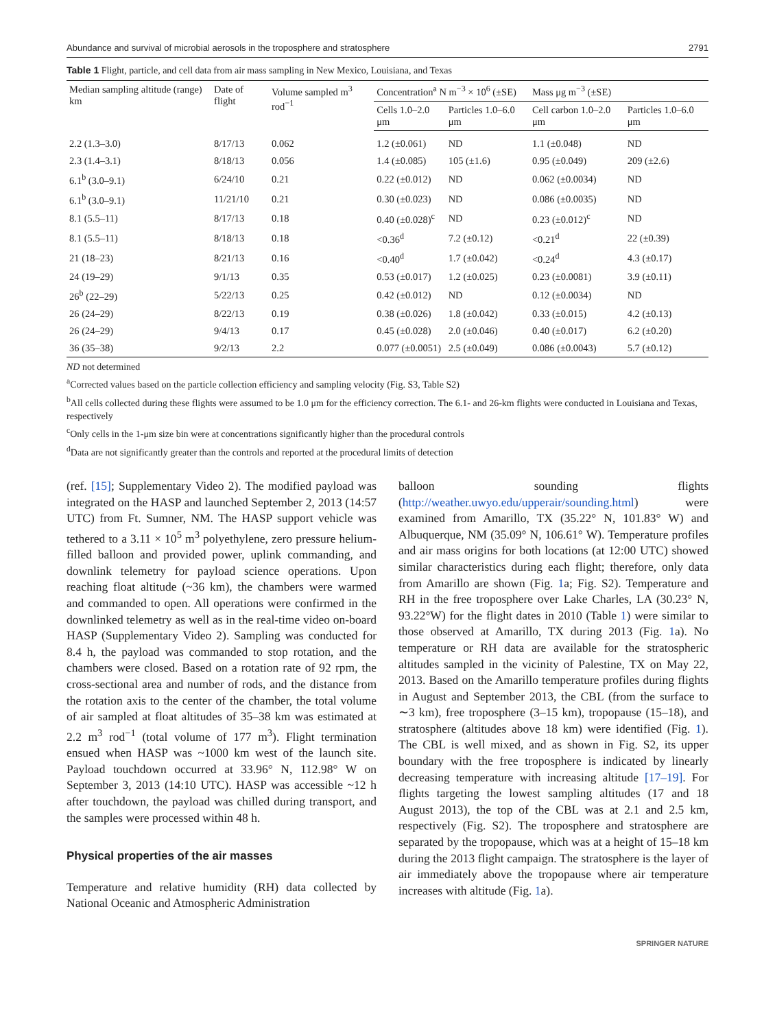Abundance and survival of microbial aerosols in the troposphere and stratosphere 2791
Table 1 Flight, particle, and cell data from air mass sampling in New Mexico, Louisiana, and Texas
| Median sampling altitude (range) km | Date of flight | Volume sampled m<sup>3</sup> rod<sup>−1</sup> | Concentration<sup>a</sup> N m<sup>−3</sup> × 10<sup>6</sup> (±SE) | | Mass μg m<sup>−3</sup> (±SE) | |
| --- | --- | --- | --- | --- | --- | --- |
| | | | Cells 1.0–2.0 μm | Particles 1.0–6.0 μm | Cell carbon 1.0–2.0 μm | Particles 1.0–6.0 μm |
| 2.2 (1.3–3.0) | 8/17/13 | 0.062 | 1.2 (±0.061) | ND | 1.1 (±0.048) | ND |
| 2.3 (1.4–3.1) | 8/18/13 | 0.056 | 1.4 (±0.085) | 105 (±1.6) | 0.95 (±0.049) | 209 (±2.6) |
| 6.1<sup>b</sup> (3.0–9.1) | 6/24/10 | 0.21 | 0.22 (±0.012) | ND | 0.062 (±0.0034) | ND |
| 6.1<sup>b</sup> (3.0–9.1) | 11/21/10 | 0.21 | 0.30 (±0.023) | ND | 0.086 (±0.0035) | ND |
| 8.1 (5.5–11) | 8/17/13 | 0.18 | 0.40 (±0.028)<sup>c</sup> | ND | 0.23 (±0.012)<sup>c</sup> | ND |
| 8.1 (5.5–11) | 8/18/13 | 0.18 | <0.36<sup>d</sup> | 7.2 (±0.12) | <0.21<sup>d</sup> | 22 (±0.39) |
| 21 (18–23) | 8/21/13 | 0.16 | <0.40<sup>d</sup> | 1.7 (±0.042) | <0.24<sup>d</sup> | 4.3 (±0.17) |
| 24 (19–29) | 9/1/13 | 0.35 | 0.53 (±0.017) | 1.2 (±0.025) | 0.23 (±0.0081) | 3.9 (±0.11) |
| 26<sup>b</sup> (22–29) | 5/22/13 | 0.25 | 0.42 (±0.012) | ND | 0.12 (±0.0034) | ND |
| 26 (24–29) | 8/22/13 | 0.19 | 0.38 (±0.026) | 1.8 (±0.042) | 0.33 (±0.015) | 4.2 (±0.13) |
| 26 (24–29) | 9/4/13 | 0.17 | 0.45 (±0.028) | 2.0 (±0.046) | 0.40 (±0.017) | 6.2 (±0.20) |
| 36 (35–38) | 9/2/13 | 2.2 | 0.077 (±0.0051) | 2.5 (±0.049) | 0.086 (±0.0043) | 5.7 (±0.12) |
ND not determined
<sup>a</sup> Corrected values based on the particle collection efficiency and sampling velocity (Fig. S3, Table S2)
<sup>b</sup> All cells collected during these flights were assumed to be 1.0 μm for the efficiency correction. The 6.1- and 26-km flights were conducted in Louisiana and Texas, respectively
<sup>c</sup> Only cells in the 1-μm size bin were at concentrations significantly higher than the procedural controls
<sup>d</sup> Data are not significantly greater than the controls and reported at the procedural limits of detection
(ref. [15]; Supplementary Video 2). The modified payload was integrated on the HASP and launched September 2, 2013 (14:57 UTC) from Ft. Sumner, NM. The HASP support vehicle was tethered to a 3.11 × 10<sup>5</sup> m<sup>3</sup> polyethylene, zero pressure helium-filled balloon and provided power, uplink commanding, and downlink telemetry for payload science operations. Upon reaching float altitude (~36 km), the chambers were warmed and commanded to open. All operations were confirmed in the downlinked telemetry as well as in the real-time video on-board HASP (Supplementary Video 2). Sampling was conducted for 8.4 h, the payload was commanded to stop rotation, and the chambers were closed. Based on a rotation rate of 92 rpm, the cross-sectional area and number of rods, and the distance from the rotation axis to the center of the chamber, the total volume of air sampled at float altitudes of 35–38 km was estimated at 2.2 m<sup>3</sup> rod<sup>−1</sup> (total volume of 177 m<sup>3</sup>). Flight termination ensued when HASP was ~1000 km west of the launch site. Payload touchdown occurred at 33.96° N, 112.98° W on September 3, 2013 (14:10 UTC). HASP was accessible ~12 h after touchdown, the payload was chilled during transport, and the samples were processed within 48 h.
Physical properties of the air masses
Temperature and relative humidity (RH) data collected by National Oceanic and Atmospheric Administration
balloon sounding flights (http://weather.uwyo.edu/upperair/sounding.html) were examined from Amarillo, TX (35.22° N, 101.83° W) and Albuquerque, NM (35.09° N, 106.61° W). Temperature profiles and air mass origins for both locations (at 12:00 UTC) showed similar characteristics during each flight; therefore, only data from Amarillo are shown (Fig. 1a; Fig. S2). Temperature and RH in the free troposphere over Lake Charles, LA (30.23° N, 93.22°W) for the flight dates in 2010 (Table 1) were similar to those observed at Amarillo, TX during 2013 (Fig. 1a). No temperature or RH data are available for the stratospheric altitudes sampled in the vicinity of Palestine, TX on May 22, 2013. Based on the Amarillo temperature profiles during flights in August and September 2013, the CBL (from the surface to ∼3 km), free troposphere (3–15 km), tropopause (15–18), and stratosphere (altitudes above 18 km) were identified (Fig. 1). The CBL is well mixed, and as shown in Fig. S2, its upper boundary with the free troposphere is indicated by linearly decreasing temperature with increasing altitude [17–19]. For flights targeting the lowest sampling altitudes (17 and 18 August 2013), the top of the CBL was at 2.1 and 2.5 km, respectively (Fig. S2). The troposphere and stratosphere are separated by the tropopause, which was at a height of 15–18 km during the 2013 flight campaign. The stratosphere is the layer of air immediately above the tropopause where air temperature increases with altitude (Fig. 1a).
SPRINGER NATURE